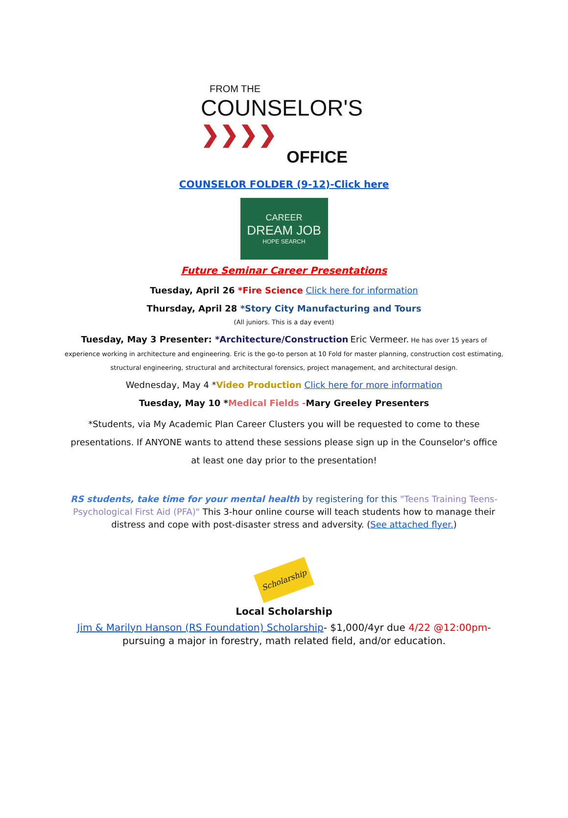FROM THE
COUNSELOR'S ❯❯❯❯
OFFICE
COUNSELOR FOLDER (9-12)-Click here
CAREER
DREAM JOB
HOPE SEARCH
Future Seminar Career Presentations
Tuesday, April 26 *Fire Science Click here for information
Thursday, April 28 *Story City Manufacturing and Tours
(All juniors. This is a day event)
Tuesday, May 3 Presenter: *Architecture/Construction Eric Vermeer. He has over 15 years of experience working in architecture and engineering. Eric is the go-to person at 10 Fold for master planning, construction cost estimating, structural engineering, structural and architectural forensics, project management, and architectural design.
Wednesday, May 4 *Video Production Click here for more information
Tuesday, May 10 *Medical Fields -Mary Greeley Presenters
*Students, via My Academic Plan Career Clusters you will be requested to come to these presentations. If ANYONE wants to attend these sessions please sign up in the Counselor's office at least one day prior to the presentation!
RS students, take time for your mental health by registering for this "Teens Training Teens-Psychological First Aid (PFA)" This 3-hour online course will teach students how to manage their distress and cope with post-disaster stress and adversity. (See attached flyer.)
Scholarship
Local Scholarship
Jim & Marilyn Hanson (RS Foundation) Scholarship- $1,000/4yr due 4/22 @12:00pm- pursuing a major in forestry, math related field, and/or education.